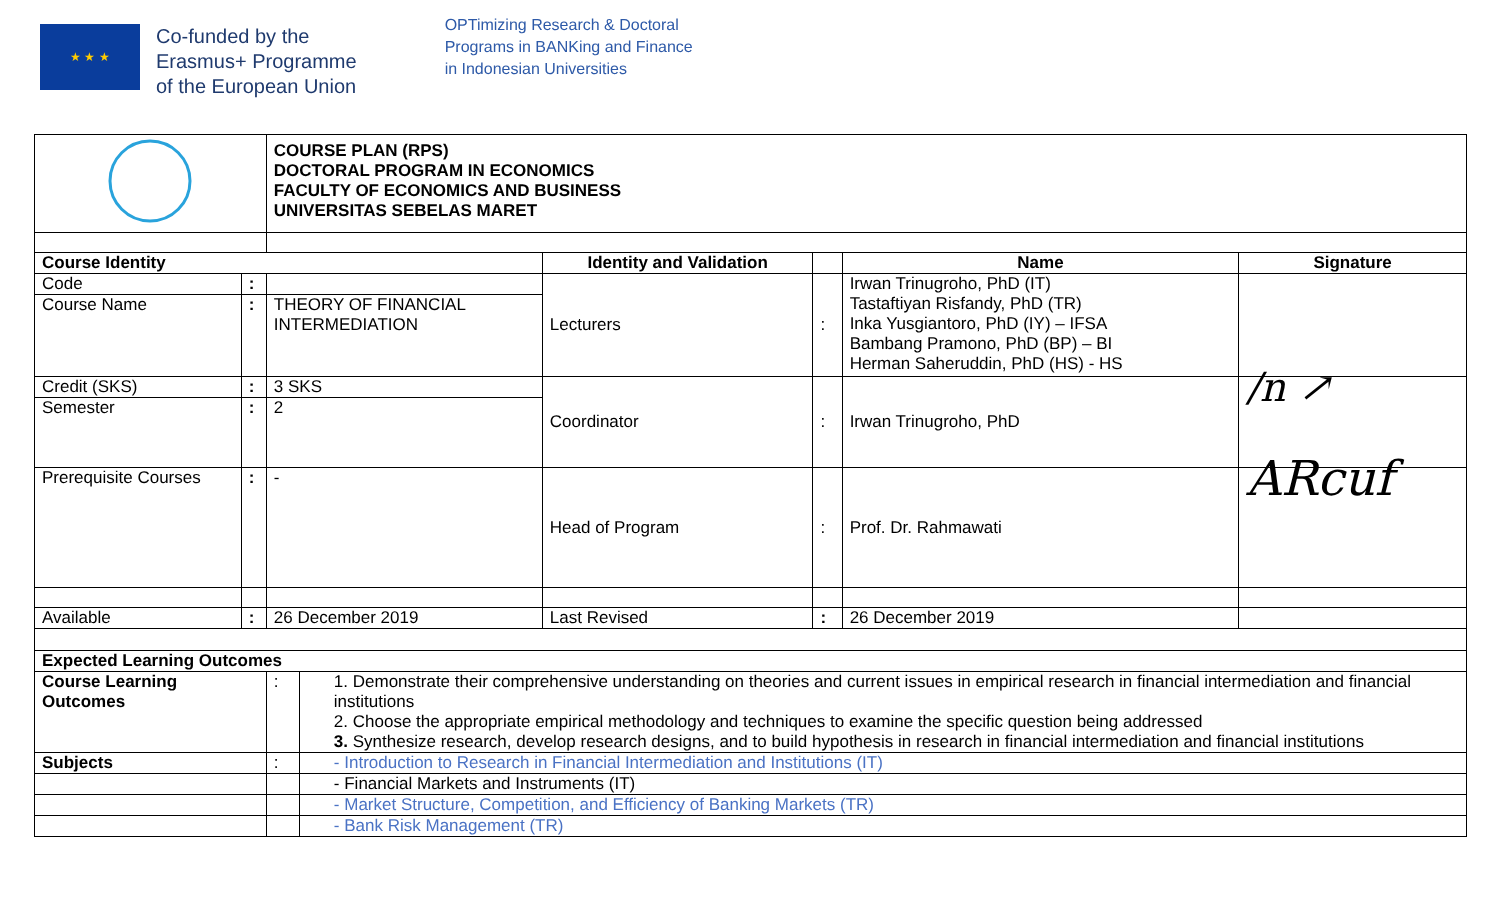★ ★ ★
Co-funded by the
Erasmus+ Programme
of the European Union
OPTimizing Research & Doctoral
Programs in BANKing and Finance
in Indonesian Universities
| | | COURSE PLAN (RPS) DOCTORAL PROGRAM IN ECONOMICS FACULTY OF ECONOMICS AND BUSINESS UNIVERSITAS SEBELAS MARET | | | | | |
| Course Identity | | | | Identity and Validation | | Name | Signature |
| Code | : | | | Lecturers | : | Irwan Trinugroho, PhD (IT) Tastaftiyan Risfandy, PhD (TR) Inka Yusgiantoro, PhD (IY) – IFSA Bambang Pramono, PhD (BP) – BI Herman Saheruddin, PhD (HS) - HS | |
| Course Name | : | THEORY OF FINANCIAL INTERMEDIATION | | | | | |
| Credit (SKS) | : | 3 SKS | | Coordinator | : | Irwan Trinugroho, PhD | /n ↗ |
| Semester | : | 2 | | | | | |
| Prerequisite Courses | : | - | | Head of Program | : | Prof. Dr. Rahmawati | ARcuf |
| Available | : | 26 December 2019 | | Last Revised | : | 26 December 2019 | |
| Expected Learning Outcomes | | | | | | | |
| Course Learning Outcomes | | : | 1. Demonstrate their comprehensive understanding on theories and current issues in empirical research in financial intermediation and financial institutions 2. Choose the appropriate empirical methodology and techniques to examine the specific question being addressed 3. Synthesize research, develop research designs, and to build hypothesis in research in financial intermediation and financial institutions | | | | |
| Subjects | | : | - Introduction to Research in Financial Intermediation and Institutions (IT) | | | | |
| | | | - Financial Markets and Instruments (IT) | | | | |
| | | | - Market Structure, Competition, and Efficiency of Banking Markets (TR) | | | | |
| | | | - Bank Risk Management (TR) | | | | |